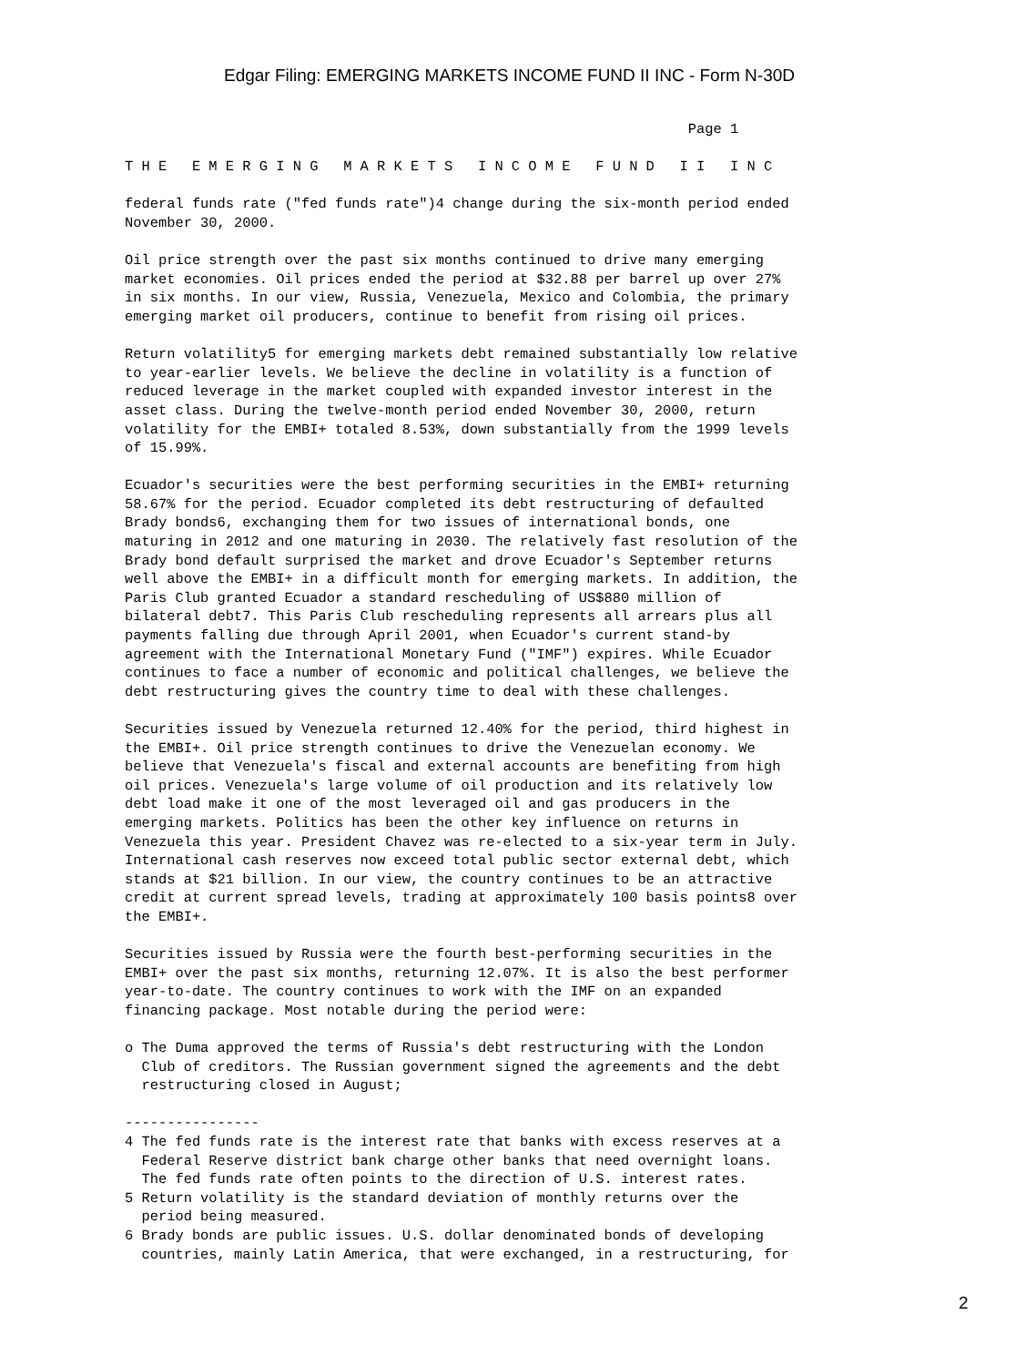Edgar Filing: EMERGING MARKETS INCOME FUND II INC - Form N-30D
                                                                   Page 1

T H E   E M E R G I N G   M A R K E T S   I N C O M E   F U N D   I I   I N C

federal funds rate ("fed funds rate")4 change during the six-month period ended
November 30, 2000.

Oil price strength over the past six months continued to drive many emerging
market economies. Oil prices ended the period at $32.88 per barrel up over 27%
in six months. In our view, Russia, Venezuela, Mexico and Colombia, the primary
emerging market oil producers, continue to benefit from rising oil prices.

Return volatility5 for emerging markets debt remained substantially low relative
to year-earlier levels. We believe the decline in volatility is a function of
reduced leverage in the market coupled with expanded investor interest in the
asset class. During the twelve-month period ended November 30, 2000, return
volatility for the EMBI+ totaled 8.53%, down substantially from the 1999 levels
of 15.99%.

Ecuador's securities were the best performing securities in the EMBI+ returning
58.67% for the period. Ecuador completed its debt restructuring of defaulted
Brady bonds6, exchanging them for two issues of international bonds, one
maturing in 2012 and one maturing in 2030. The relatively fast resolution of the
Brady bond default surprised the market and drove Ecuador's September returns
well above the EMBI+ in a difficult month for emerging markets. In addition, the
Paris Club granted Ecuador a standard rescheduling of US$880 million of
bilateral debt7. This Paris Club rescheduling represents all arrears plus all
payments falling due through April 2001, when Ecuador's current stand-by
agreement with the International Monetary Fund ("IMF") expires. While Ecuador
continues to face a number of economic and political challenges, we believe the
debt restructuring gives the country time to deal with these challenges.

Securities issued by Venezuela returned 12.40% for the period, third highest in
the EMBI+. Oil price strength continues to drive the Venezuelan economy. We
believe that Venezuela's fiscal and external accounts are benefiting from high
oil prices. Venezuela's large volume of oil production and its relatively low
debt load make it one of the most leveraged oil and gas producers in the
emerging markets. Politics has been the other key influence on returns in
Venezuela this year. President Chavez was re-elected to a six-year term in July.
International cash reserves now exceed total public sector external debt, which
stands at $21 billion. In our view, the country continues to be an attractive
credit at current spread levels, trading at approximately 100 basis points8 over
the EMBI+.

Securities issued by Russia were the fourth best-performing securities in the
EMBI+ over the past six months, returning 12.07%. It is also the best performer
year-to-date. The country continues to work with the IMF on an expanded
financing package. Most notable during the period were:

o The Duma approved the terms of Russia's debt restructuring with the London
  Club of creditors. The Russian government signed the agreements and the debt
  restructuring closed in August;

----------------
4 The fed funds rate is the interest rate that banks with excess reserves at a
  Federal Reserve district bank charge other banks that need overnight loans.
  The fed funds rate often points to the direction of U.S. interest rates.
5 Return volatility is the standard deviation of monthly returns over the
  period being measured.
6 Brady bonds are public issues. U.S. dollar denominated bonds of developing
  countries, mainly Latin America, that were exchanged, in a restructuring, for
2